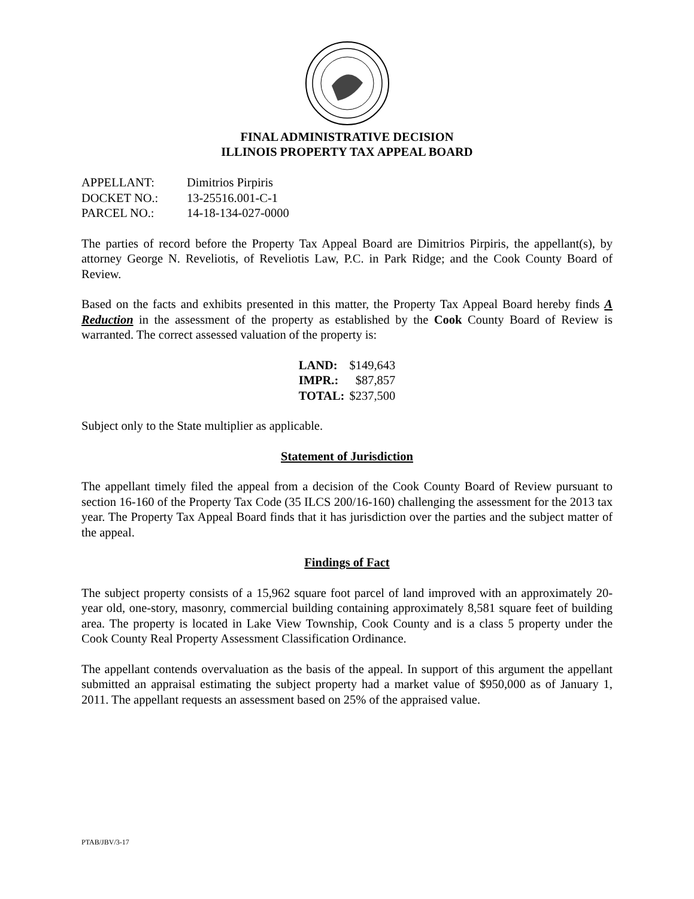FINAL ADMINISTRATIVE DECISION
ILLINOIS PROPERTY TAX APPEAL BOARD
| APPELLANT: | Dimitrios Pirpiris |
| DOCKET NO.: | 13-25516.001-C-1 |
| PARCEL NO.: | 14-18-134-027-0000 |
The parties of record before the Property Tax Appeal Board are Dimitrios Pirpiris, the appellant(s), by attorney George N. Reveliotis, of Reveliotis Law, P.C. in Park Ridge; and the Cook County Board of Review.
Based on the facts and exhibits presented in this matter, the Property Tax Appeal Board hereby finds A Reduction in the assessment of the property as established by the Cook County Board of Review is warranted. The correct assessed valuation of the property is:
| LAND: | $149,643 |
| IMPR.: | $87,857 |
| TOTAL: | $237,500 |
Subject only to the State multiplier as applicable.
Statement of Jurisdiction
The appellant timely filed the appeal from a decision of the Cook County Board of Review pursuant to section 16-160 of the Property Tax Code (35 ILCS 200/16-160) challenging the assessment for the 2013 tax year. The Property Tax Appeal Board finds that it has jurisdiction over the parties and the subject matter of the appeal.
Findings of Fact
The subject property consists of a 15,962 square foot parcel of land improved with an approximately 20-year old, one-story, masonry, commercial building containing approximately 8,581 square feet of building area. The property is located in Lake View Township, Cook County and is a class 5 property under the Cook County Real Property Assessment Classification Ordinance.
The appellant contends overvaluation as the basis of the appeal. In support of this argument the appellant submitted an appraisal estimating the subject property had a market value of $950,000 as of January 1, 2011. The appellant requests an assessment based on 25% of the appraised value.
PTAB/JBV/3-17